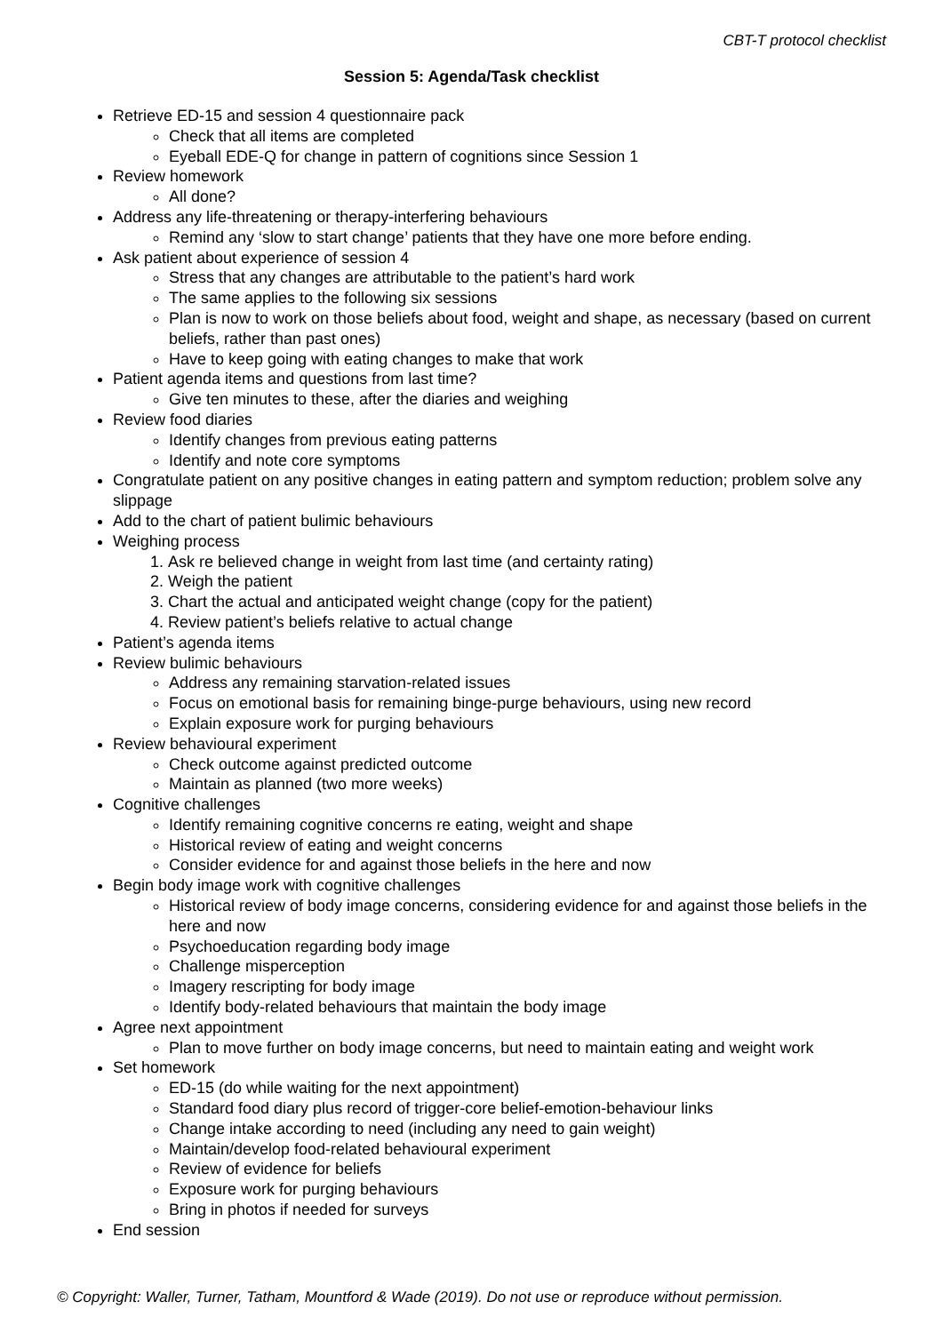CBT-T protocol checklist
Session 5: Agenda/Task checklist
Retrieve ED-15 and session 4 questionnaire pack
Check that all items are completed
Eyeball EDE-Q for change in pattern of cognitions since Session 1
Review homework
All done?
Address any life-threatening or therapy-interfering behaviours
Remind any ‘slow to start change’ patients that they have one more before ending.
Ask patient about experience of session 4
Stress that any changes are attributable to the patient’s hard work
The same applies to the following six sessions
Plan is now to work on those beliefs about food, weight and shape, as necessary (based on current beliefs, rather than past ones)
Have to keep going with eating changes to make that work
Patient agenda items and questions from last time?
Give ten minutes to these, after the diaries and weighing
Review food diaries
Identify changes from previous eating patterns
Identify and note core symptoms
Congratulate patient on any positive changes in eating pattern and symptom reduction; problem solve any slippage
Add to the chart of patient bulimic behaviours
Weighing process
1. Ask re believed change in weight from last time (and certainty rating)
2. Weigh the patient
3. Chart the actual and anticipated weight change (copy for the patient)
4. Review patient’s beliefs relative to actual change
Patient’s agenda items
Review bulimic behaviours
Address any remaining starvation-related issues
Focus on emotional basis for remaining binge-purge behaviours, using new record
Explain exposure work for purging behaviours
Review behavioural experiment
Check outcome against predicted outcome
Maintain as planned (two more weeks)
Cognitive challenges
Identify remaining cognitive concerns re eating, weight and shape
Historical review of eating and weight concerns
Consider evidence for and against those beliefs in the here and now
Begin body image work with cognitive challenges
Historical review of body image concerns, considering evidence for and against those beliefs in the here and now
Psychoeducation regarding body image
Challenge misperception
Imagery rescripting for body image
Identify body-related behaviours that maintain the body image
Agree next appointment
Plan to move further on body image concerns, but need to maintain eating and weight work
Set homework
ED-15 (do while waiting for the next appointment)
Standard food diary plus record of trigger-core belief-emotion-behaviour links
Change intake according to need (including any need to gain weight)
Maintain/develop food-related behavioural experiment
Review of evidence for beliefs
Exposure work for purging behaviours
Bring in photos if needed for surveys
End session
© Copyright: Waller, Turner, Tatham, Mountford & Wade (2019). Do not use or reproduce without permission.